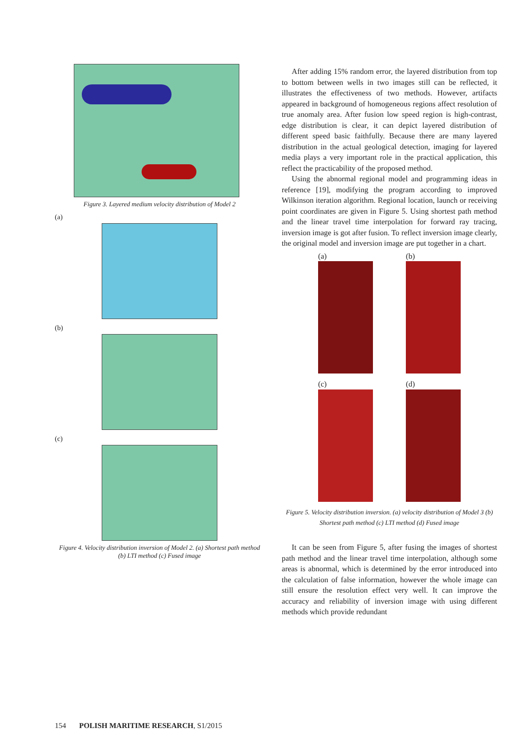Figure 3. Layered medium velocity distribution of Model 2
(a)
(b)
(c)
Figure 4. Velocity distribution inversion of Model 2. (a) Shortest path method (b) LTI method (c) Fused image
After adding 15% random error, the layered distribution from top to bottom between wells in two images still can be reflected, it illustrates the effectiveness of two methods. However, artifacts appeared in background of homogeneous regions affect resolution of true anomaly area. After fusion low speed region is high-contrast, edge distribution is clear, it can depict layered distribution of different speed basic faithfully. Because there are many layered distribution in the actual geological detection, imaging for layered media plays a very important role in the practical application, this reflect the practicability of the proposed method.
Using the abnormal regional model and programming ideas in reference [19], modifying the program according to improved Wilkinson iteration algorithm. Regional location, launch or receiving point coordinates are given in Figure 5. Using shortest path method and the linear travel time interpolation for forward ray tracing, inversion image is got after fusion. To reflect inversion image clearly, the original model and inversion image are put together in a chart.
(a) (b)
(c) (d)
Figure 5. Velocity distribution inversion. (a) velocity distribution of Model 3 (b) Shortest path method (c) LTI method (d) Fused image
It can be seen from Figure 5, after fusing the images of shortest path method and the linear travel time interpolation, although some areas is abnormal, which is determined by the error introduced into the calculation of false information, however the whole image can still ensure the resolution effect very well. It can improve the accuracy and reliability of inversion image with using different methods which provide redundant
154 POLISH MARITIME RESEARCH, S1/2015